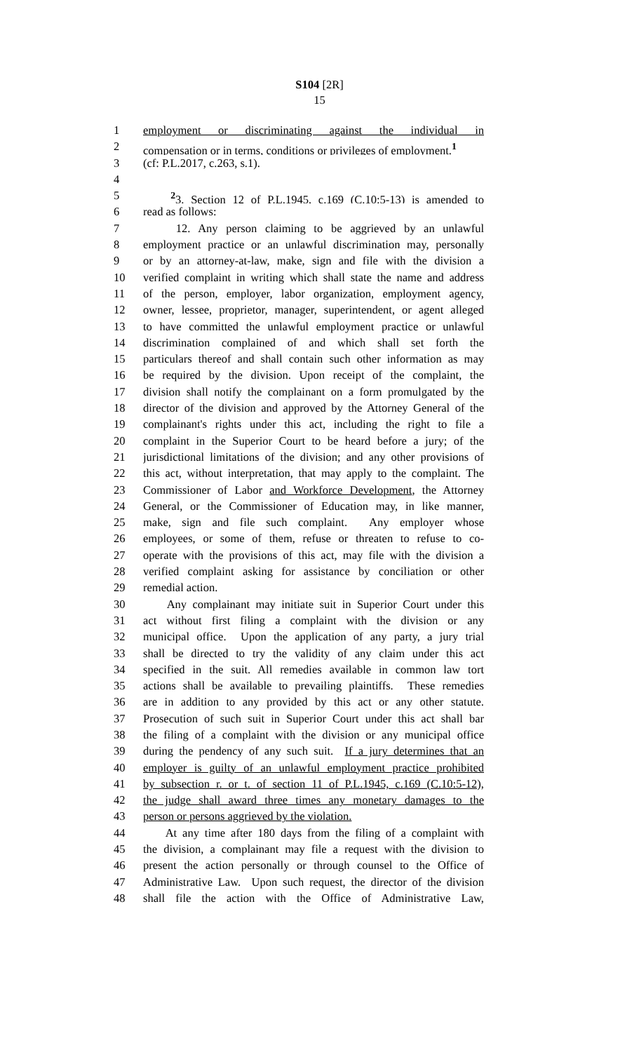S104 [2R]
15
1 employment or discriminating against the individual in
2 compensation or in terms, conditions or privileges of employment.<sup>1</sup>
3 (cf: P.L.2017, c.263, s.1).
4
5 <sup>2</sup> 3. Section 12 of P.L.1945, c.169 (C.10:5-13) is amended to
6 read as follows:
7 12. Any person claiming to be aggrieved by an unlawful
8 employment practice or an unlawful discrimination may, personally
9 or by an attorney-at-law, make, sign and file with the division a
10 verified complaint in writing which shall state the name and address
11 of the person, employer, labor organization, employment agency,
12 owner, lessee, proprietor, manager, superintendent, or agent alleged
13 to have committed the unlawful employment practice or unlawful
14 discrimination complained of and which shall set forth the
15 particulars thereof and shall contain such other information as may
16 be required by the division. Upon receipt of the complaint, the
17 division shall notify the complainant on a form promulgated by the
18 director of the division and approved by the Attorney General of the
19 complainant's rights under this act, including the right to file a
20 complaint in the Superior Court to be heard before a jury; of the
21 jurisdictional limitations of the division; and any other provisions of
22 this act, without interpretation, that may apply to the complaint. The
23 Commissioner of Labor and Workforce Development, the Attorney
24 General, or the Commissioner of Education may, in like manner,
25 make, sign and file such complaint. Any employer whose
26 employees, or some of them, refuse or threaten to refuse to co-
27 operate with the provisions of this act, may file with the division a
28 verified complaint asking for assistance by conciliation or other
29 remedial action.
30 Any complainant may initiate suit in Superior Court under this
31 act without first filing a complaint with the division or any
32 municipal office. Upon the application of any party, a jury trial
33 shall be directed to try the validity of any claim under this act
34 specified in the suit. All remedies available in common law tort
35 actions shall be available to prevailing plaintiffs. These remedies
36 are in addition to any provided by this act or any other statute.
37 Prosecution of such suit in Superior Court under this act shall bar
38 the filing of a complaint with the division or any municipal office
39 during the pendency of any such suit. If a jury determines that an
40 employer is guilty of an unlawful employment practice prohibited
41 by subsection r. or t. of section 11 of P.L.1945, c.169 (C.10:5-12),
42 the judge shall award three times any monetary damages to the
43 person or persons aggrieved by the violation.
44 At any time after 180 days from the filing of a complaint with
45 the division, a complainant may file a request with the division to
46 present the action personally or through counsel to the Office of
47 Administrative Law. Upon such request, the director of the division
48 shall file the action with the Office of Administrative Law,